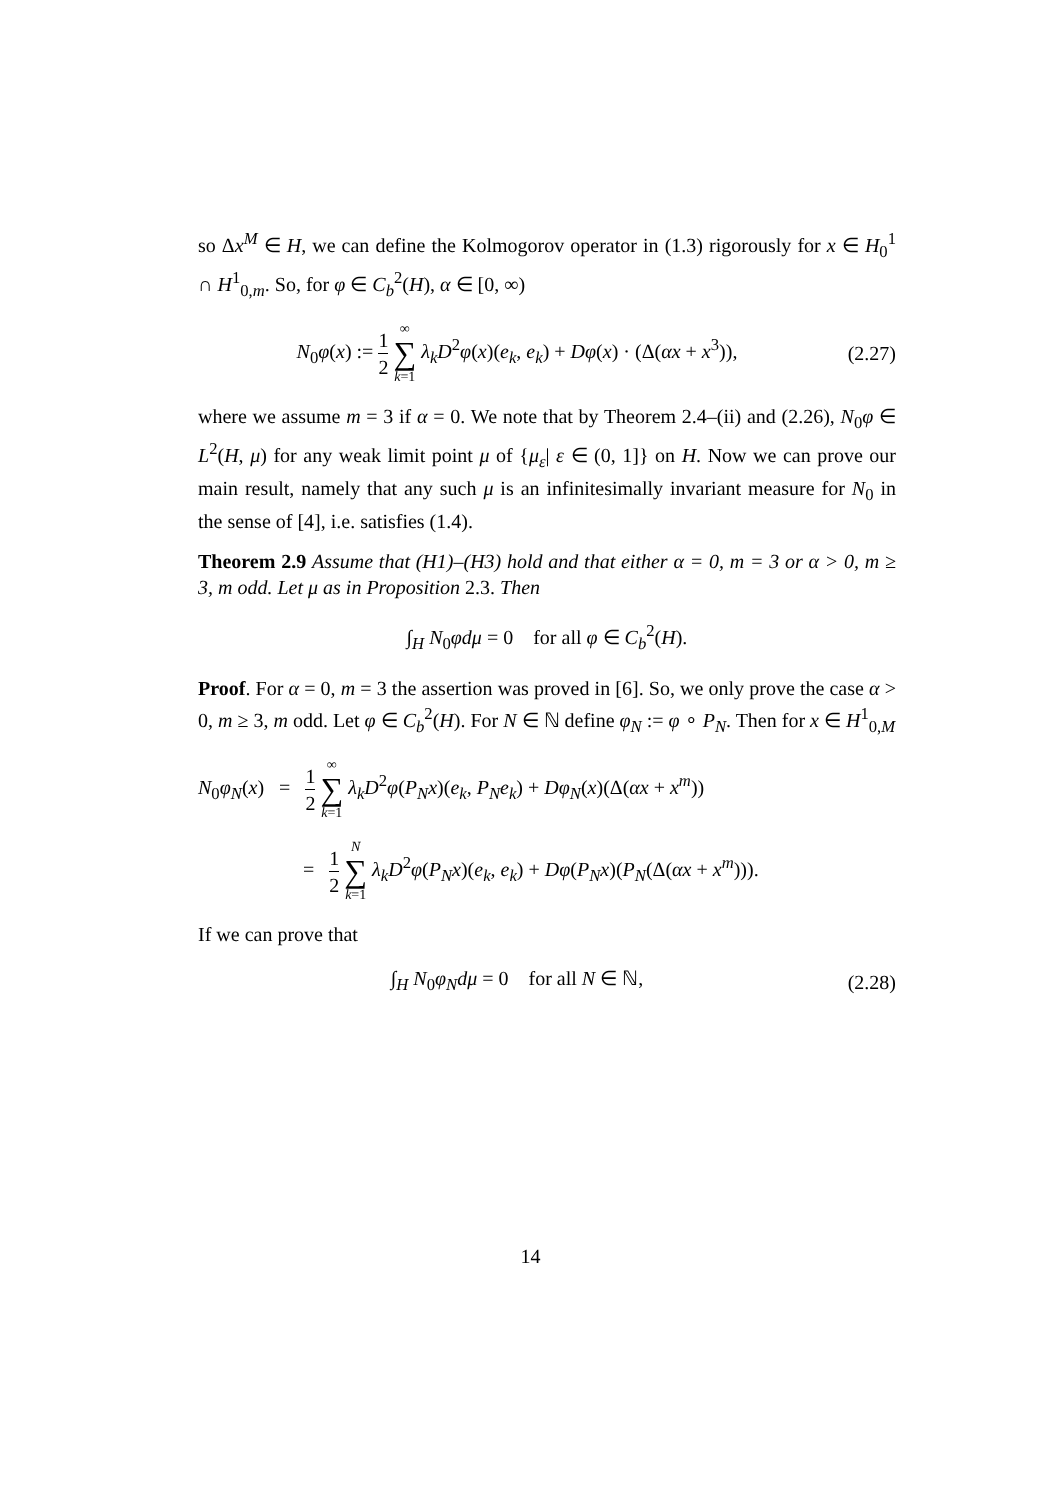so Δx<sup>M</sup> ∈ H, we can define the Kolmogorov operator in (1.3) rigorously for x ∈ H<sub>0</sub><sup>1</sup> ∩ H<sup>1</sup><sub>0,m</sub>. So, for φ ∈ C<sub>b</sub><sup>2</sup>(H), α ∈ [0, ∞)
N<sub>0</sub>φ(x) := 1 2 ∞ ∑ k=1 λ<sub>k</sub>D<sup>2</sup>φ(x)(e<sub>k</sub>, e<sub>k</sub>) + Dφ(x) · (Δ(αx + x<sup>3</sup>)),
(2.27)
where we assume m = 3 if α = 0. We note that by Theorem 2.4–(ii) and (2.26), N<sub>0</sub>φ ∈ L<sup>2</sup>(H, μ) for any weak limit point μ of {μ<sub>ε</sub>| ε ∈ (0, 1]} on H. Now we can prove our main result, namely that any such μ is an infinitesimally invariant measure for N<sub>0</sub> in the sense of [4], i.e. satisfies (1.4).
Theorem 2.9 Assume that (H1)–(H3) hold and that either α = 0, m = 3 or α > 0, m ≥ 3, m odd. Let μ as in Proposition 2.3. Then
∫<sub>H</sub> N<sub>0</sub>φdμ = 0 for all φ ∈ C<sub>b</sub><sup>2</sup>(H).
Proof. For α = 0, m = 3 the assertion was proved in [6]. So, we only prove the case α > 0, m ≥ 3, m odd. Let φ ∈ C<sub>b</sub><sup>2</sup>(H). For N ∈ ℕ define φ<sub>N</sub> := φ ∘ P<sub>N</sub>. Then for x ∈ H<sup>1</sup><sub>0,M</sub>
N<sub>0</sub>φ<sub>N</sub>(x) = 1 2 ∞ ∑ k=1 λ<sub>k</sub>D<sup>2</sup>φ(P<sub>N</sub>x)(e<sub>k</sub>, P<sub>N</sub>e<sub>k</sub>) + Dφ<sub>N</sub>(x)(Δ(αx + x<sup>m</sup>))
= 1 2 N ∑ k=1 λ<sub>k</sub>D<sup>2</sup>φ(P<sub>N</sub>x)(e<sub>k</sub>, e<sub>k</sub>) + Dφ(P<sub>N</sub>x)(P<sub>N</sub>(Δ(αx + x<sup>m</sup>))).
If we can prove that
∫<sub>H</sub> N<sub>0</sub>φ<sub>N</sub>dμ = 0 for all N ∈ ℕ,
(2.28)
14